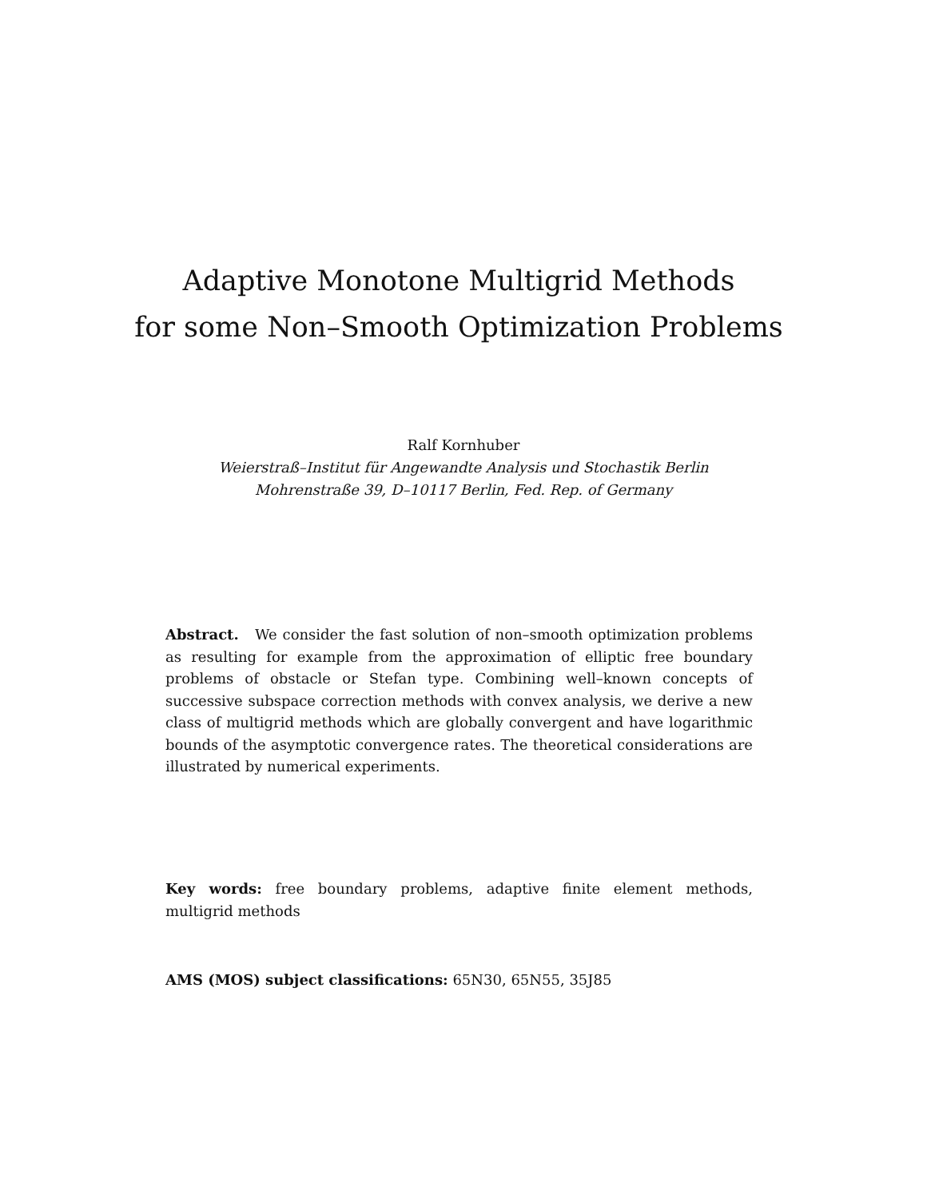Adaptive Monotone Multigrid Methods
for some Non–Smooth Optimization Problems
Ralf Kornhuber
Weierstraß–Institut für Angewandte Analysis und Stochastik Berlin
Mohrenstraße 39, D–10117 Berlin, Fed. Rep. of Germany
Abstract. We consider the fast solution of non–smooth optimization problems as resulting for example from the approximation of elliptic free boundary problems of obstacle or Stefan type. Combining well–known concepts of successive subspace correction methods with convex analysis, we derive a new class of multigrid methods which are globally convergent and have logarithmic bounds of the asymptotic convergence rates. The theoretical considerations are illustrated by numerical experiments.
Key words: free boundary problems, adaptive finite element methods, multigrid methods
AMS (MOS) subject classifications: 65N30, 65N55, 35J85